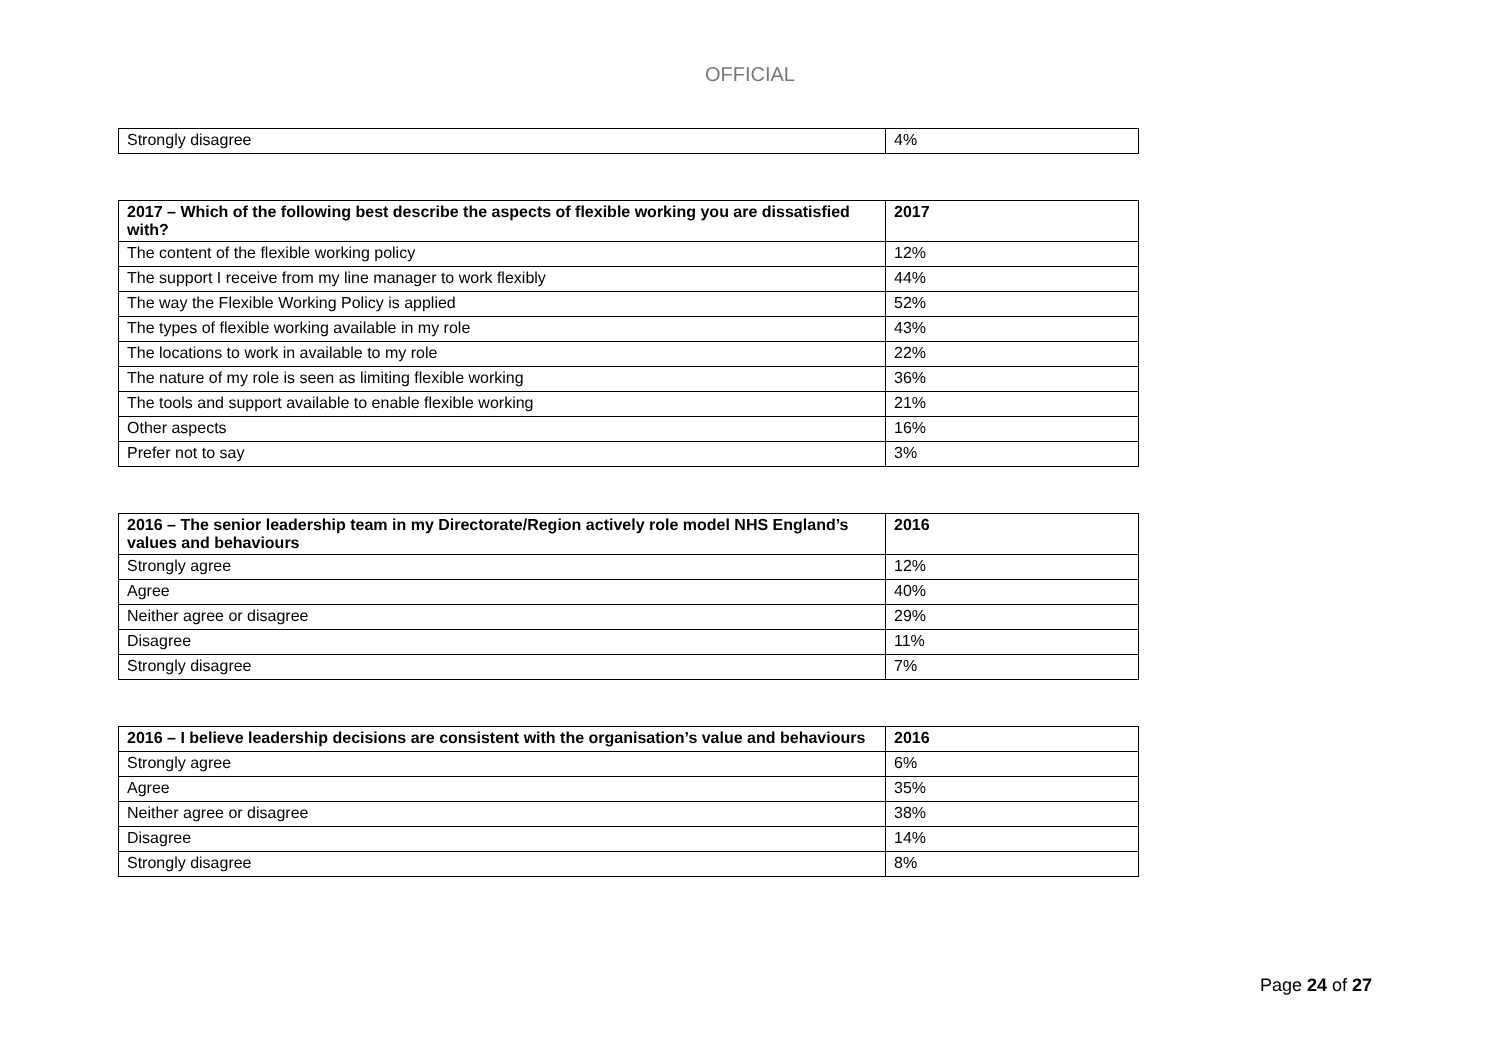OFFICIAL
| Strongly disagree | 4% |
| 2017 – Which of the following best describe the aspects of flexible working you are dissatisfied with? | 2017 |
| --- | --- |
| The content of the flexible working policy | 12% |
| The support I receive from my line manager to work flexibly | 44% |
| The way the Flexible Working Policy is applied | 52% |
| The types of flexible working available in my role | 43% |
| The locations to work in available to my role | 22% |
| The nature of my role is seen as limiting flexible working | 36% |
| The tools and support available to enable flexible working | 21% |
| Other aspects | 16% |
| Prefer not to say | 3% |
| 2016 – The senior leadership team in my Directorate/Region actively role model NHS England’s values and behaviours | 2016 |
| --- | --- |
| Strongly agree | 12% |
| Agree | 40% |
| Neither agree or disagree | 29% |
| Disagree | 11% |
| Strongly disagree | 7% |
| 2016 – I believe leadership decisions are consistent with the organisation’s value and behaviours | 2016 |
| --- | --- |
| Strongly agree | 6% |
| Agree | 35% |
| Neither agree or disagree | 38% |
| Disagree | 14% |
| Strongly disagree | 8% |
Page 24 of 27